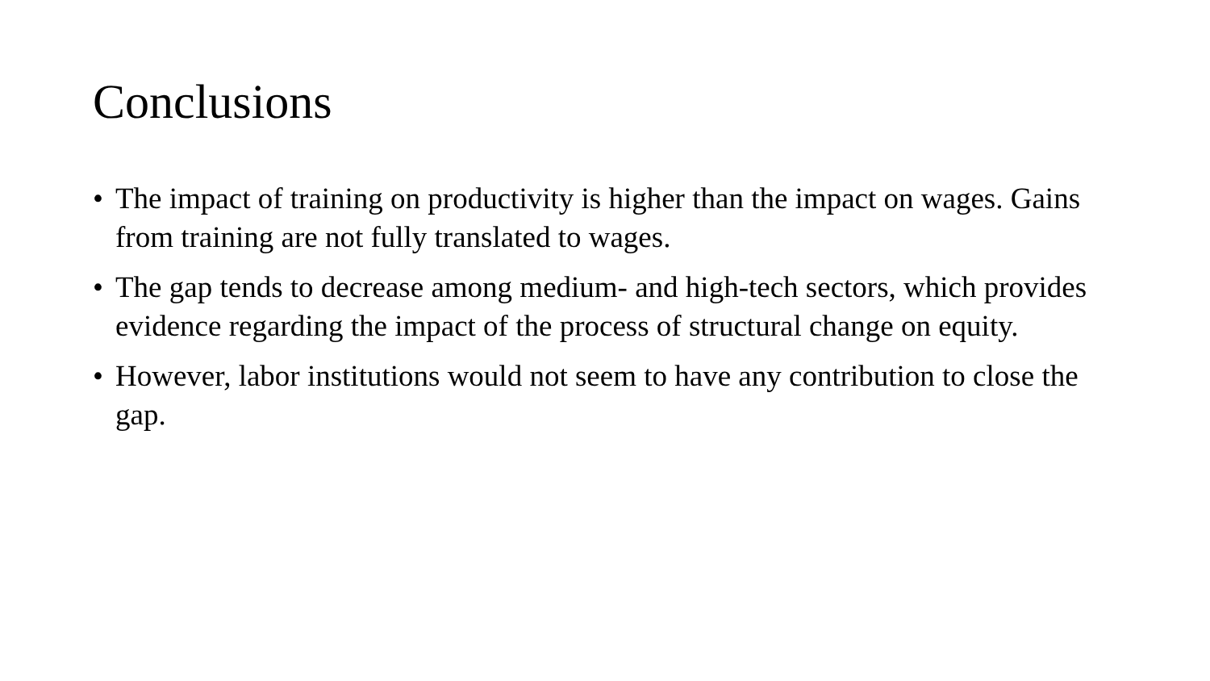Conclusions
• The impact of training on productivity is higher than the impact on wages. Gains from training are not fully translated to wages.
• The gap tends to decrease among medium- and high-tech sectors, which provides evidence regarding the impact of the process of structural change on equity.
• However, labor institutions would not seem to have any contribution to close the gap.